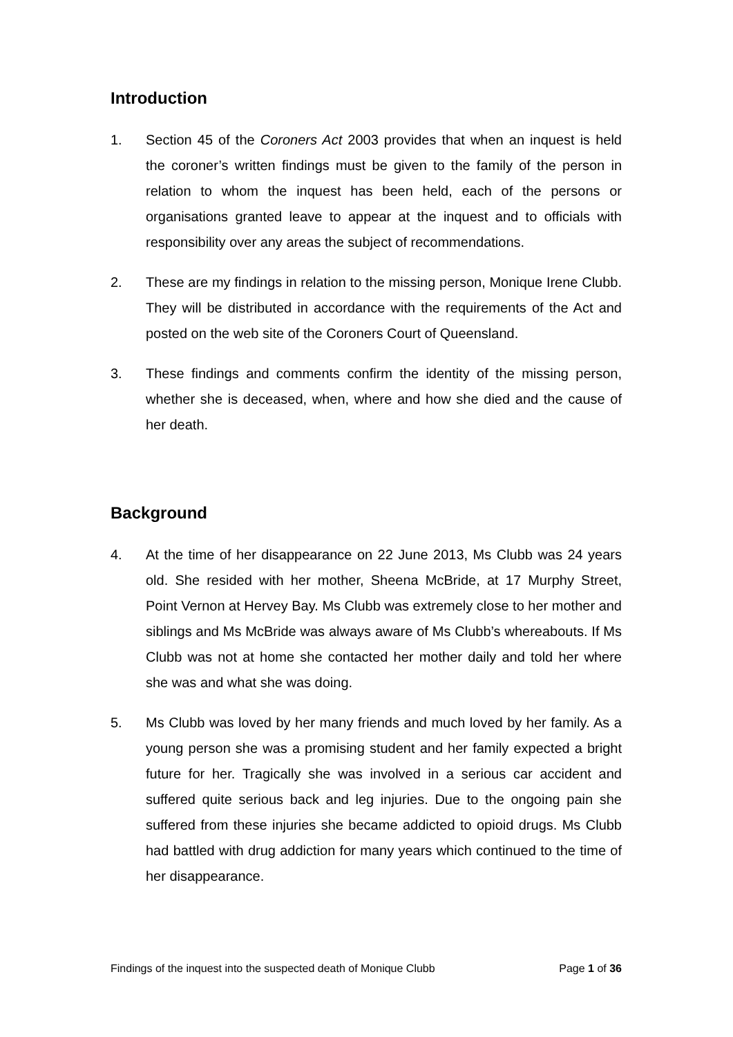Introduction
1. Section 45 of the Coroners Act 2003 provides that when an inquest is held the coroner’s written findings must be given to the family of the person in relation to whom the inquest has been held, each of the persons or organisations granted leave to appear at the inquest and to officials with responsibility over any areas the subject of recommendations.
2. These are my findings in relation to the missing person, Monique Irene Clubb. They will be distributed in accordance with the requirements of the Act and posted on the web site of the Coroners Court of Queensland.
3. These findings and comments confirm the identity of the missing person, whether she is deceased, when, where and how she died and the cause of her death.
Background
4. At the time of her disappearance on 22 June 2013, Ms Clubb was 24 years old. She resided with her mother, Sheena McBride, at 17 Murphy Street, Point Vernon at Hervey Bay. Ms Clubb was extremely close to her mother and siblings and Ms McBride was always aware of Ms Clubb’s whereabouts. If Ms Clubb was not at home she contacted her mother daily and told her where she was and what she was doing.
5. Ms Clubb was loved by her many friends and much loved by her family. As a young person she was a promising student and her family expected a bright future for her. Tragically she was involved in a serious car accident and suffered quite serious back and leg injuries. Due to the ongoing pain she suffered from these injuries she became addicted to opioid drugs. Ms Clubb had battled with drug addiction for many years which continued to the time of her disappearance.
Findings of the inquest into the suspected death of Monique Clubb Page 1 of 36